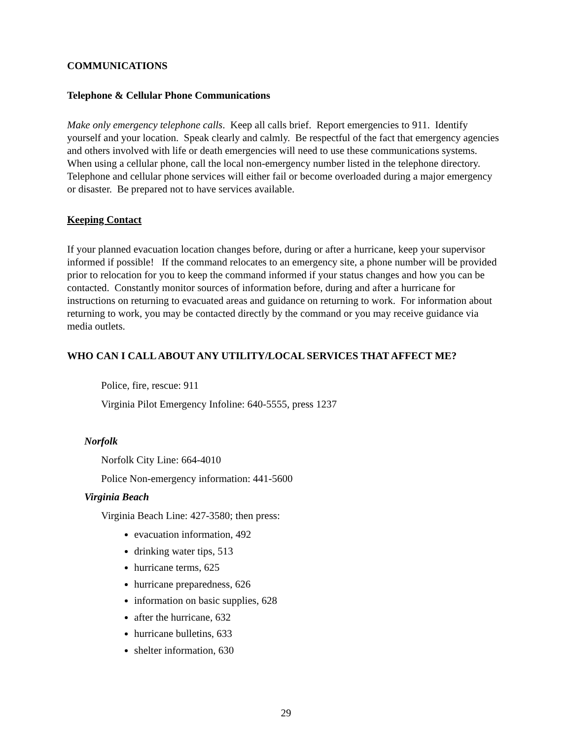COMMUNICATIONS
Telephone & Cellular Phone Communications
Make only emergency telephone calls. Keep all calls brief. Report emergencies to 911. Identify yourself and your location. Speak clearly and calmly. Be respectful of the fact that emergency agencies and others involved with life or death emergencies will need to use these communications systems. When using a cellular phone, call the local non-emergency number listed in the telephone directory. Telephone and cellular phone services will either fail or become overloaded during a major emergency or disaster. Be prepared not to have services available.
Keeping Contact
If your planned evacuation location changes before, during or after a hurricane, keep your supervisor informed if possible! If the command relocates to an emergency site, a phone number will be provided prior to relocation for you to keep the command informed if your status changes and how you can be contacted. Constantly monitor sources of information before, during and after a hurricane for instructions on returning to evacuated areas and guidance on returning to work. For information about returning to work, you may be contacted directly by the command or you may receive guidance via media outlets.
WHO CAN I CALL ABOUT ANY UTILITY/LOCAL SERVICES THAT AFFECT ME?
Police, fire, rescue: 911
Virginia Pilot Emergency Infoline: 640-5555, press 1237
Norfolk
Norfolk City Line: 664-4010
Police Non-emergency information: 441-5600
Virginia Beach
Virginia Beach Line: 427-3580; then press:
evacuation information, 492
drinking water tips, 513
hurricane terms, 625
hurricane preparedness, 626
information on basic supplies, 628
after the hurricane, 632
hurricane bulletins, 633
shelter information, 630
29